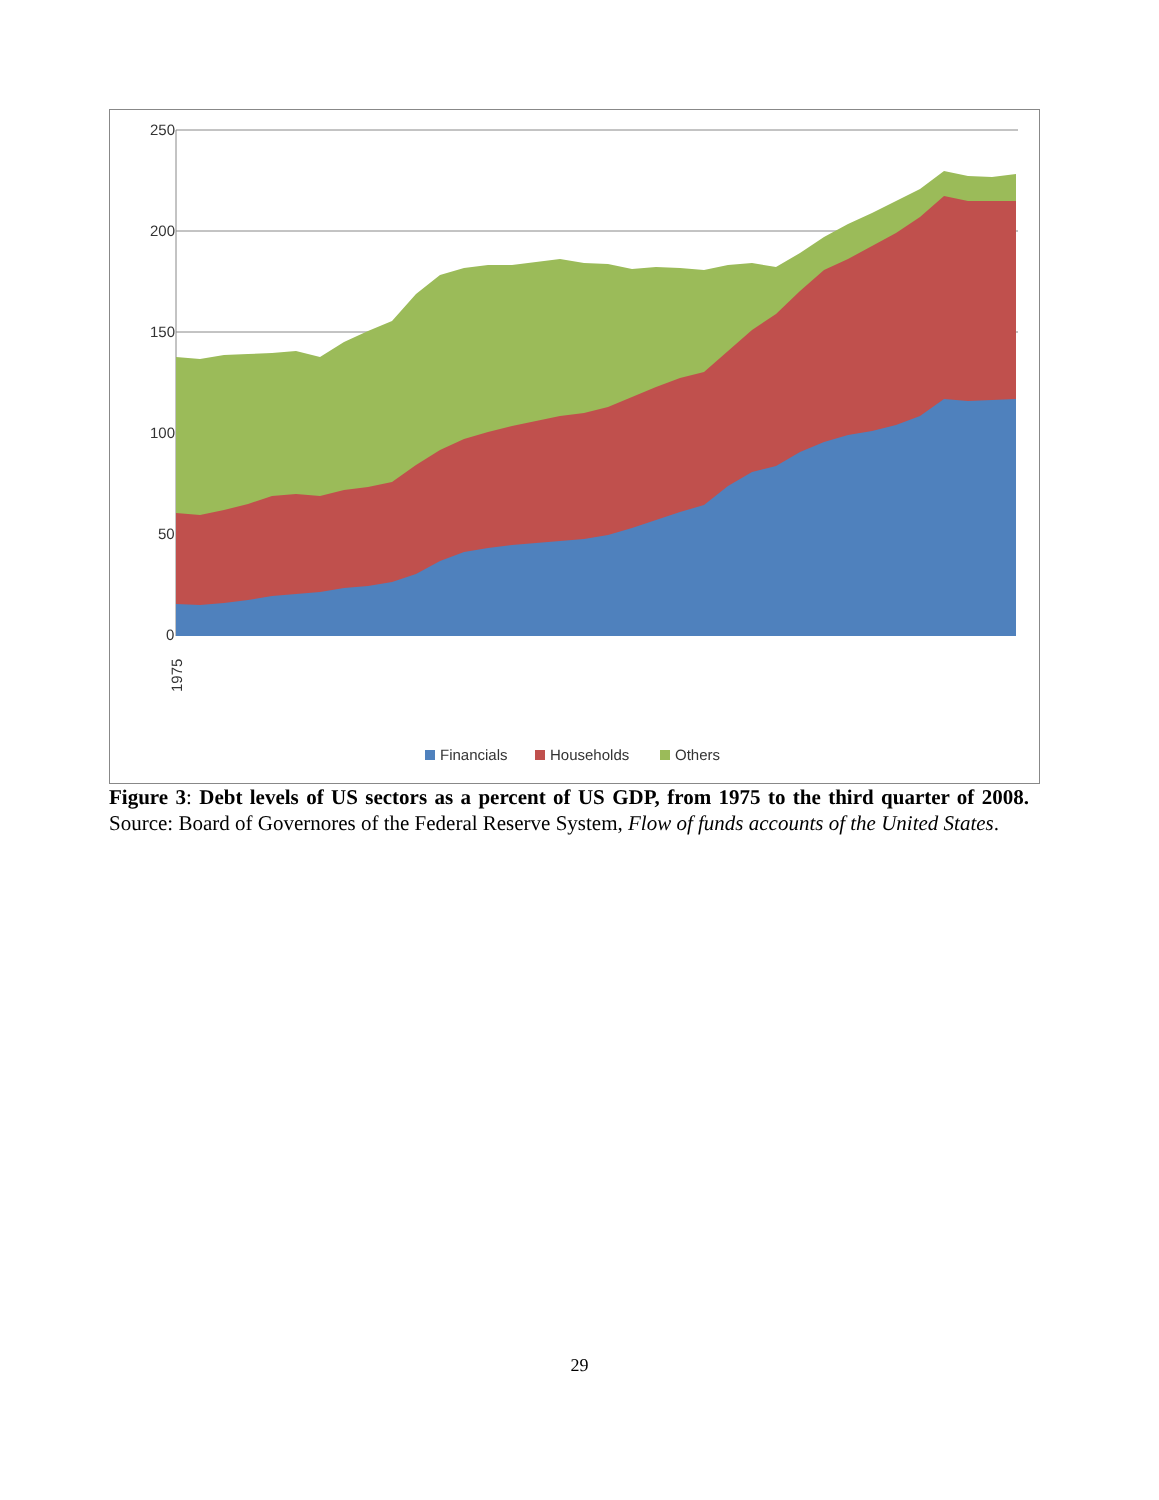250
200
150
100
50
0
1975
Financials
Households
Others
Figure 3: Debt levels of US sectors as a percent of US GDP, from 1975 to the third quarter of 2008. Source: Board of Governores of the Federal Reserve System, Flow of funds accounts of the United States.
29